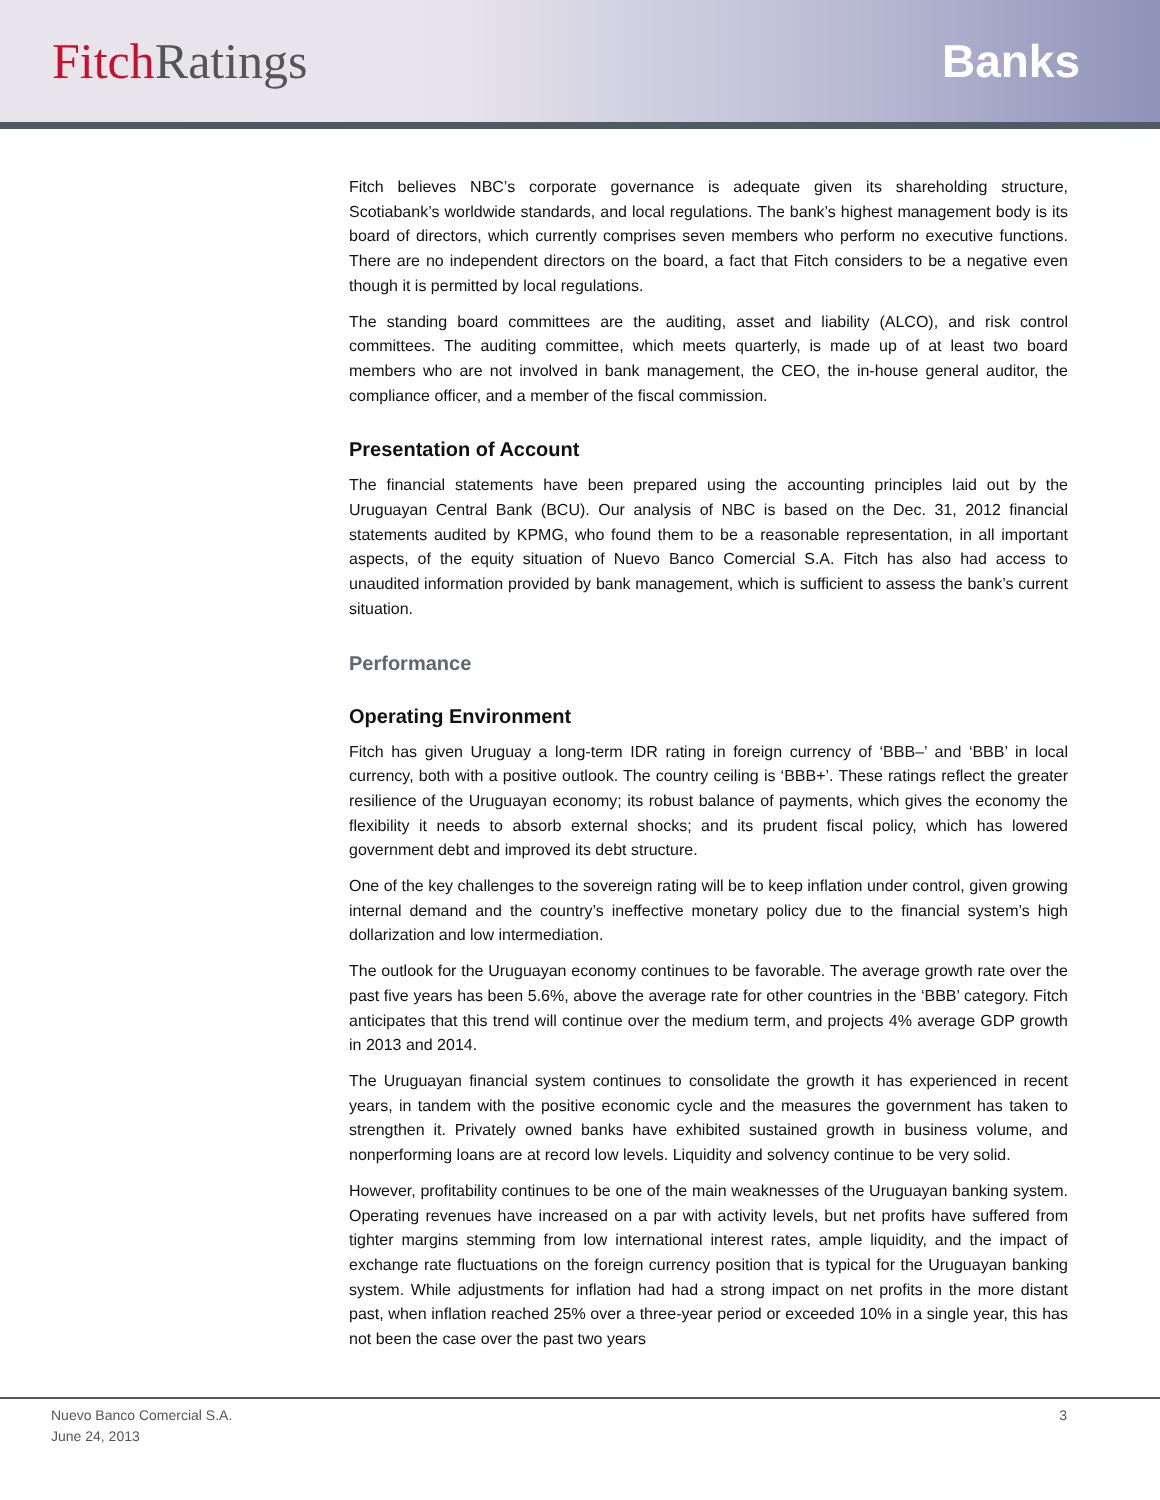Fitch Ratings Banks
Fitch believes NBC’s corporate governance is adequate given its shareholding structure, Scotiabank’s worldwide standards, and local regulations. The bank’s highest management body is its board of directors, which currently comprises seven members who perform no executive functions. There are no independent directors on the board, a fact that Fitch considers to be a negative even though it is permitted by local regulations.
The standing board committees are the auditing, asset and liability (ALCO), and risk control committees. The auditing committee, which meets quarterly, is made up of at least two board members who are not involved in bank management, the CEO, the in-house general auditor, the compliance officer, and a member of the fiscal commission.
Presentation of Account
The financial statements have been prepared using the accounting principles laid out by the Uruguayan Central Bank (BCU). Our analysis of NBC is based on the Dec. 31, 2012 financial statements audited by KPMG, who found them to be a reasonable representation, in all important aspects, of the equity situation of Nuevo Banco Comercial S.A. Fitch has also had access to unaudited information provided by bank management, which is sufficient to assess the bank’s current situation.
Performance
Operating Environment
Fitch has given Uruguay a long-term IDR rating in foreign currency of ‘BBB–’ and ‘BBB’ in local currency, both with a positive outlook. The country ceiling is ‘BBB+’. These ratings reflect the greater resilience of the Uruguayan economy; its robust balance of payments, which gives the economy the flexibility it needs to absorb external shocks; and its prudent fiscal policy, which has lowered government debt and improved its debt structure.
One of the key challenges to the sovereign rating will be to keep inflation under control, given growing internal demand and the country’s ineffective monetary policy due to the financial system’s high dollarization and low intermediation.
The outlook for the Uruguayan economy continues to be favorable. The average growth rate over the past five years has been 5.6%, above the average rate for other countries in the ‘BBB’ category. Fitch anticipates that this trend will continue over the medium term, and projects 4% average GDP growth in 2013 and 2014.
The Uruguayan financial system continues to consolidate the growth it has experienced in recent years, in tandem with the positive economic cycle and the measures the government has taken to strengthen it. Privately owned banks have exhibited sustained growth in business volume, and nonperforming loans are at record low levels. Liquidity and solvency continue to be very solid.
However, profitability continues to be one of the main weaknesses of the Uruguayan banking system. Operating revenues have increased on a par with activity levels, but net profits have suffered from tighter margins stemming from low international interest rates, ample liquidity, and the impact of exchange rate fluctuations on the foreign currency position that is typical for the Uruguayan banking system. While adjustments for inflation had had a strong impact on net profits in the more distant past, when inflation reached 25% over a three-year period or exceeded 10% in a single year, this has not been the case over the past two years
Nuevo Banco Comercial S.A.
June 24, 2013
3